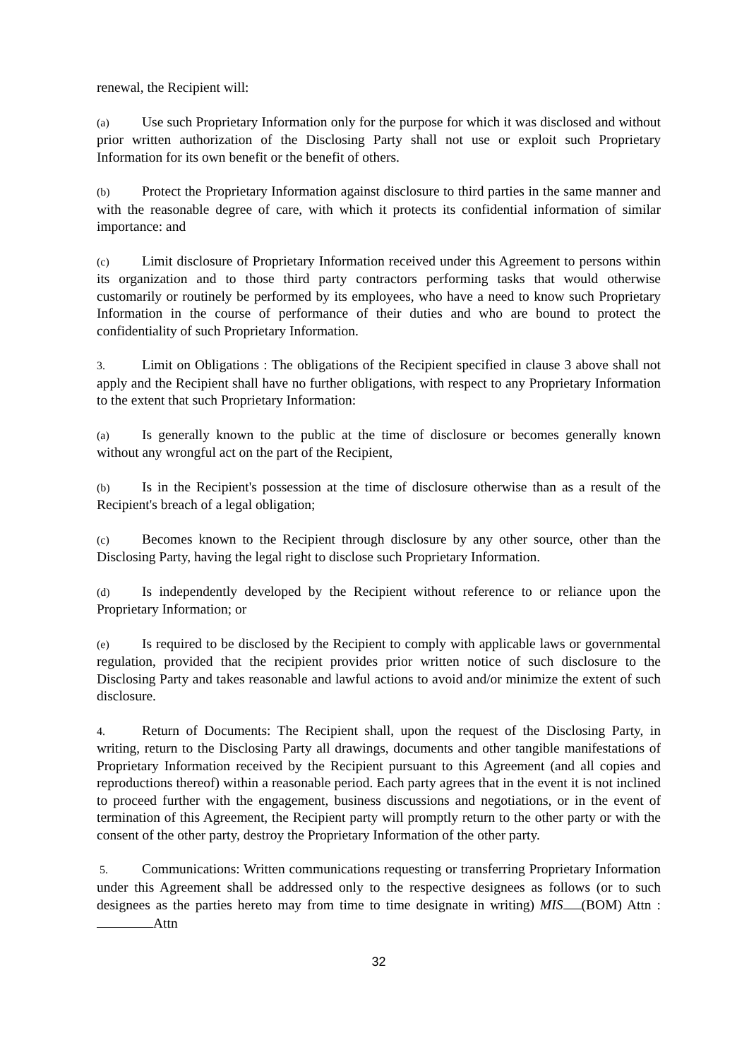renewal, the Recipient will:
(a) Use such Proprietary Information only for the purpose for which it was disclosed and without prior written authorization of the Disclosing Party shall not use or exploit such Proprietary Information for its own benefit or the benefit of others.
(b) Protect the Proprietary Information against disclosure to third parties in the same manner and with the reasonable degree of care, with which it protects its confidential information of similar importance: and
(c) Limit disclosure of Proprietary Information received under this Agreement to persons within its organization and to those third party contractors performing tasks that would otherwise customarily or routinely be performed by its employees, who have a need to know such Proprietary Information in the course of performance of their duties and who are bound to protect the confidentiality of such Proprietary Information.
3. Limit on Obligations : The obligations of the Recipient specified in clause 3 above shall not apply and the Recipient shall have no further obligations, with respect to any Proprietary Information to the extent that such Proprietary Information:
(a) Is generally known to the public at the time of disclosure or becomes generally known without any wrongful act on the part of the Recipient,
(b) Is in the Recipient's possession at the time of disclosure otherwise than as a result of the Recipient's breach of a legal obligation;
(c) Becomes known to the Recipient through disclosure by any other source, other than the Disclosing Party, having the legal right to disclose such Proprietary Information.
(d) Is independently developed by the Recipient without reference to or reliance upon the Proprietary Information; or
(e) Is required to be disclosed by the Recipient to comply with applicable laws or governmental regulation, provided that the recipient provides prior written notice of such disclosure to the Disclosing Party and takes reasonable and lawful actions to avoid and/or minimize the extent of such disclosure.
4. Return of Documents: The Recipient shall, upon the request of the Disclosing Party, in writing, return to the Disclosing Party all drawings, documents and other tangible manifestations of Proprietary Information received by the Recipient pursuant to this Agreement (and all copies and reproductions thereof) within a reasonable period. Each party agrees that in the event it is not inclined to proceed further with the engagement, business discussions and negotiations, or in the event of termination of this Agreement, the Recipient party will promptly return to the other party or with the consent of the other party, destroy the Proprietary Information of the other party.
5. Communications: Written communications requesting or transferring Proprietary Information under this Agreement shall be addressed only to the respective designees as follows (or to such designees as the parties hereto may from time to time designate in writing) MIS (BOM) Attn : Attn
32